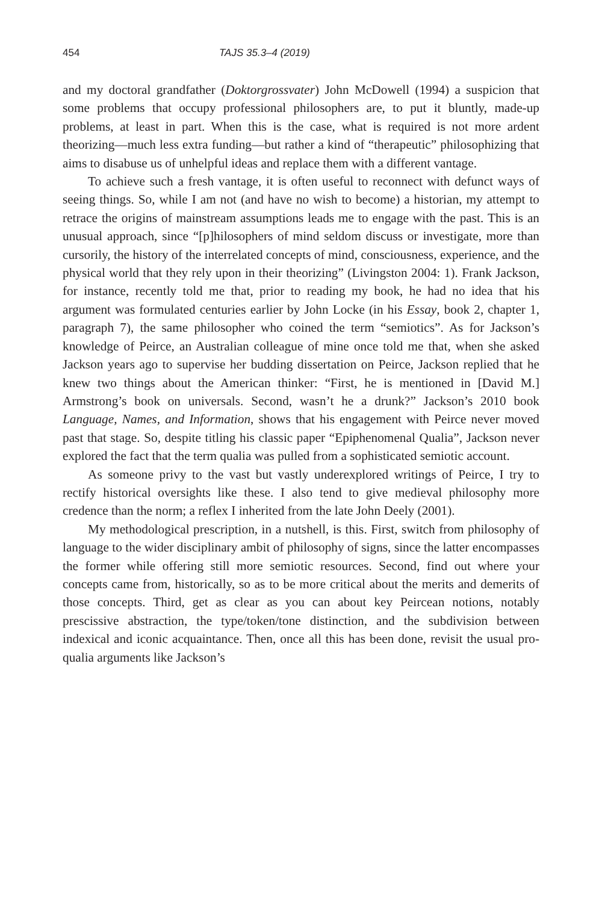454 TAJS 35.3–4 (2019)
and my doctoral grandfather (Doktorgrossvater) John McDowell (1994) a suspicion that some problems that occupy professional philosophers are, to put it bluntly, made-up problems, at least in part. When this is the case, what is required is not more ardent theorizing—much less extra funding—but rather a kind of “therapeutic” philosophizing that aims to disabuse us of unhelpful ideas and replace them with a different vantage.
To achieve such a fresh vantage, it is often useful to reconnect with defunct ways of seeing things. So, while I am not (and have no wish to become) a historian, my attempt to retrace the origins of mainstream assumptions leads me to engage with the past. This is an unusual approach, since “[p]hilosophers of mind seldom discuss or investigate, more than cursorily, the history of the interrelated concepts of mind, consciousness, experience, and the physical world that they rely upon in their theorizing” (Livingston 2004: 1). Frank Jackson, for instance, recently told me that, prior to reading my book, he had no idea that his argument was formulated centuries earlier by John Locke (in his Essay, book 2, chapter 1, paragraph 7), the same philosopher who coined the term “semiotics”. As for Jackson’s knowledge of Peirce, an Australian colleague of mine once told me that, when she asked Jackson years ago to supervise her budding dissertation on Peirce, Jackson replied that he knew two things about the American thinker: “First, he is mentioned in [David M.] Armstrong’s book on universals. Second, wasn’t he a drunk?” Jackson’s 2010 book Language, Names, and Information, shows that his engagement with Peirce never moved past that stage. So, despite titling his classic paper “Epiphenomenal Qualia”, Jackson never explored the fact that the term qualia was pulled from a sophisticated semiotic account.
As someone privy to the vast but vastly underexplored writings of Peirce, I try to rectify historical oversights like these. I also tend to give medieval philosophy more credence than the norm; a reflex I inherited from the late John Deely (2001).
My methodological prescription, in a nutshell, is this. First, switch from philosophy of language to the wider disciplinary ambit of philosophy of signs, since the latter encompasses the former while offering still more semiotic resources. Second, find out where your concepts came from, historically, so as to be more critical about the merits and demerits of those concepts. Third, get as clear as you can about key Peircean notions, notably prescissive abstraction, the type/token/tone distinction, and the subdivision between indexical and iconic acquaintance. Then, once all this has been done, revisit the usual pro-qualia arguments like Jackson’s